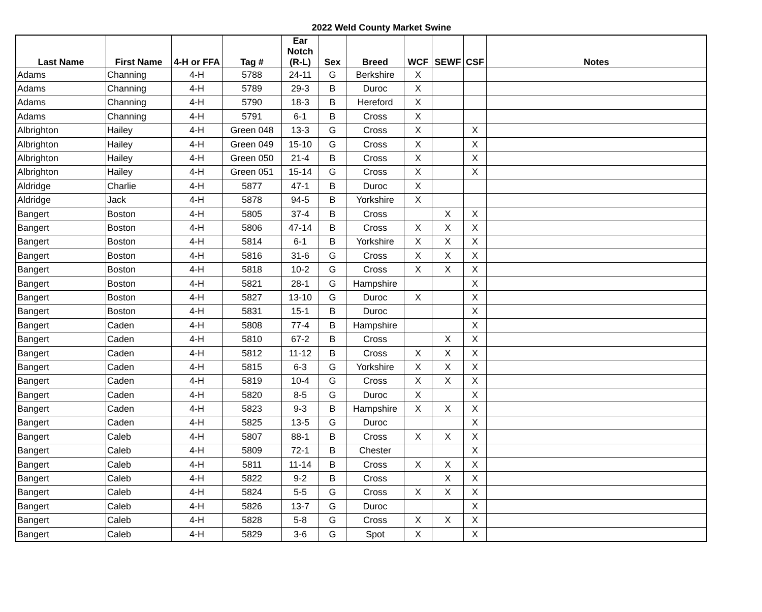2022 Weld County Market Swine
| Last Name | First Name | 4-H or FFA | Tag # | Ear Notch (R-L) | Sex | Breed | WCF | SEWF | CSF | Notes |
| --- | --- | --- | --- | --- | --- | --- | --- | --- | --- | --- |
| Adams | Channing | 4-H | 5788 | 24-11 | G | Berkshire | X | | | |
| Adams | Channing | 4-H | 5789 | 29-3 | B | Duroc | X | | | |
| Adams | Channing | 4-H | 5790 | 18-3 | B | Hereford | X | | | |
| Adams | Channing | 4-H | 5791 | 6-1 | B | Cross | X | | | |
| Albrighton | Hailey | 4-H | Green 048 | 13-3 | G | Cross | X | | X | |
| Albrighton | Hailey | 4-H | Green 049 | 15-10 | G | Cross | X | | X | |
| Albrighton | Hailey | 4-H | Green 050 | 21-4 | B | Cross | X | | X | |
| Albrighton | Hailey | 4-H | Green 051 | 15-14 | G | Cross | X | | X | |
| Aldridge | Charlie | 4-H | 5877 | 47-1 | B | Duroc | X | | | |
| Aldridge | Jack | 4-H | 5878 | 94-5 | B | Yorkshire | X | | | |
| Bangert | Boston | 4-H | 5805 | 37-4 | B | Cross | | X | X | |
| Bangert | Boston | 4-H | 5806 | 47-14 | B | Cross | X | X | X | |
| Bangert | Boston | 4-H | 5814 | 6-1 | B | Yorkshire | X | X | X | |
| Bangert | Boston | 4-H | 5816 | 31-6 | G | Cross | X | X | X | |
| Bangert | Boston | 4-H | 5818 | 10-2 | G | Cross | X | X | X | |
| Bangert | Boston | 4-H | 5821 | 28-1 | G | Hampshire | | | X | |
| Bangert | Boston | 4-H | 5827 | 13-10 | G | Duroc | X | | X | |
| Bangert | Boston | 4-H | 5831 | 15-1 | B | Duroc | | | X | |
| Bangert | Caden | 4-H | 5808 | 77-4 | B | Hampshire | | | X | |
| Bangert | Caden | 4-H | 5810 | 67-2 | B | Cross | | X | X | |
| Bangert | Caden | 4-H | 5812 | 11-12 | B | Cross | X | X | X | |
| Bangert | Caden | 4-H | 5815 | 6-3 | G | Yorkshire | X | X | X | |
| Bangert | Caden | 4-H | 5819 | 10-4 | G | Cross | X | X | X | |
| Bangert | Caden | 4-H | 5820 | 8-5 | G | Duroc | X | | X | |
| Bangert | Caden | 4-H | 5823 | 9-3 | B | Hampshire | X | X | X | |
| Bangert | Caden | 4-H | 5825 | 13-5 | G | Duroc | | | X | |
| Bangert | Caleb | 4-H | 5807 | 88-1 | B | Cross | X | X | X | |
| Bangert | Caleb | 4-H | 5809 | 72-1 | B | Chester | | | X | |
| Bangert | Caleb | 4-H | 5811 | 11-14 | B | Cross | X | X | X | |
| Bangert | Caleb | 4-H | 5822 | 9-2 | B | Cross | | X | X | |
| Bangert | Caleb | 4-H | 5824 | 5-5 | G | Cross | X | X | X | |
| Bangert | Caleb | 4-H | 5826 | 13-7 | G | Duroc | | | X | |
| Bangert | Caleb | 4-H | 5828 | 5-8 | G | Cross | X | X | X | |
| Bangert | Caleb | 4-H | 5829 | 3-6 | G | Spot | X | | X | |